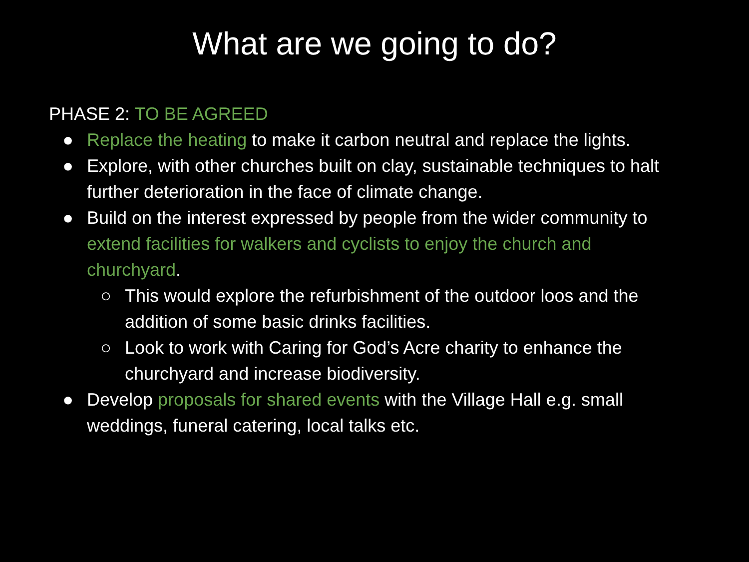What are we going to do?
PHASE 2: TO BE AGREED
● Replace the heating to make it carbon neutral and replace the lights.
● Explore, with other churches built on clay, sustainable techniques to halt further deterioration in the face of climate change.
● Build on the interest expressed by people from the wider community to extend facilities for walkers and cyclists to enjoy the church and churchyard.
○ This would explore the refurbishment of the outdoor loos and the addition of some basic drinks facilities.
○ Look to work with Caring for God’s Acre charity to enhance the churchyard and increase biodiversity.
● Develop proposals for shared events with the Village Hall e.g. small weddings, funeral catering, local talks etc.